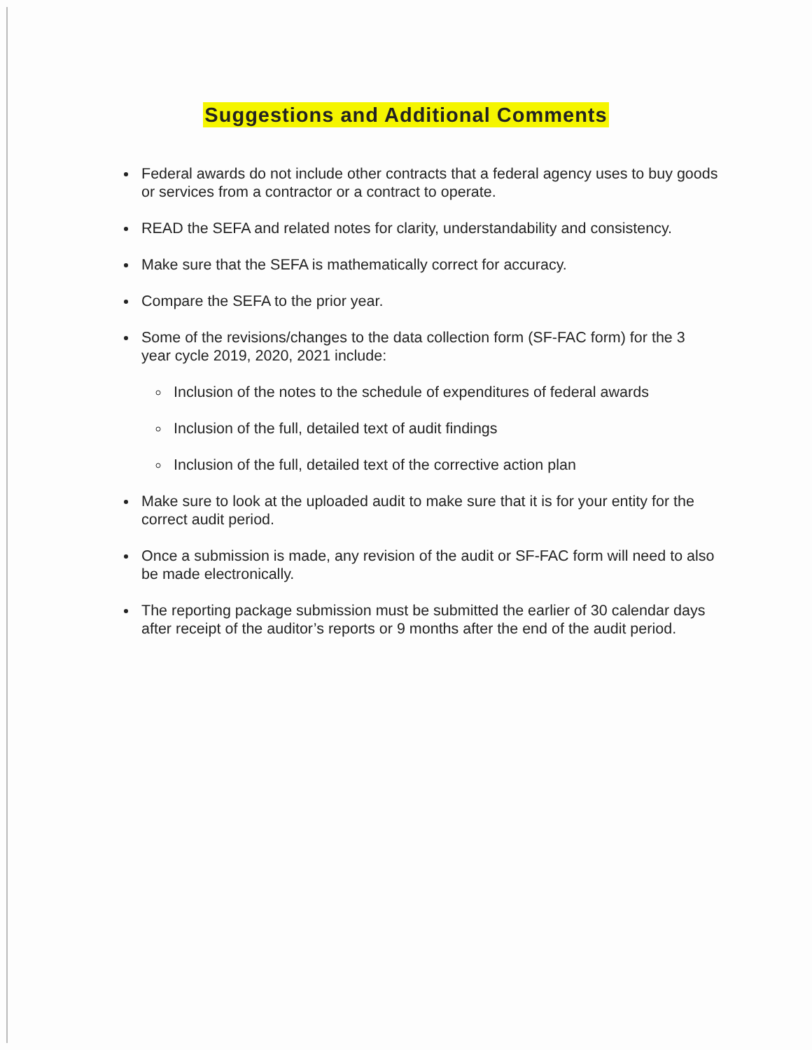Suggestions and Additional Comments
Federal awards do not include other contracts that a federal agency uses to buy goods or services from a contractor or a contract to operate.
READ the SEFA and related notes for clarity, understandability and consistency.
Make sure that the SEFA is mathematically correct for accuracy.
Compare the SEFA to the prior year.
Some of the revisions/changes to the data collection form (SF-FAC form) for the 3 year cycle 2019, 2020, 2021 include:
Inclusion of the notes to the schedule of expenditures of federal awards
Inclusion of the full, detailed text of audit findings
Inclusion of the full, detailed text of the corrective action plan
Make sure to look at the uploaded audit to make sure that it is for your entity for the correct audit period.
Once a submission is made, any revision of the audit or SF-FAC form will need to also be made electronically.
The reporting package submission must be submitted the earlier of 30 calendar days after receipt of the auditor’s reports or 9 months after the end of the audit period.